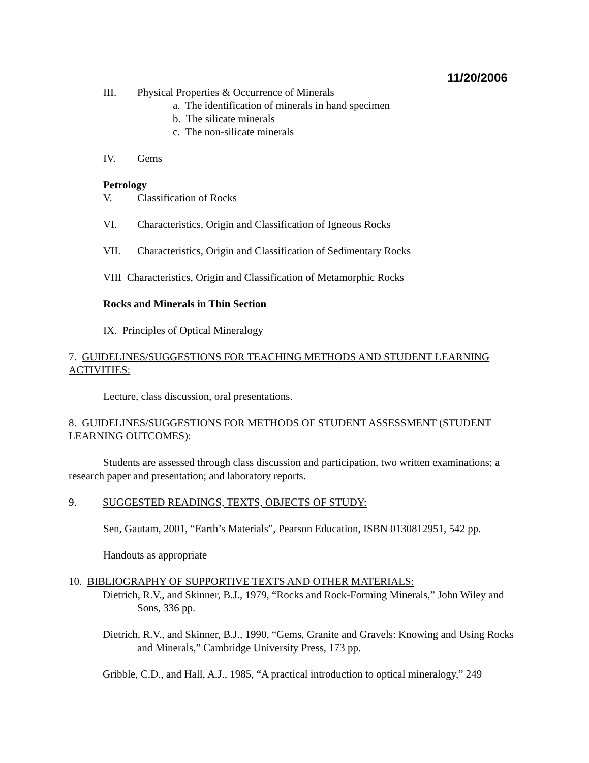11/20/2006
III. Physical Properties & Occurrence of Minerals
a. The identification of minerals in hand specimen
b. The silicate minerals
c. The non-silicate minerals
IV. Gems
Petrology
V. Classification of Rocks
VI. Characteristics, Origin and Classification of Igneous Rocks
VII. Characteristics, Origin and Classification of Sedimentary Rocks
VIII Characteristics, Origin and Classification of Metamorphic Rocks
Rocks and Minerals in Thin Section
IX. Principles of Optical Mineralogy
7. GUIDELINES/SUGGESTIONS FOR TEACHING METHODS AND STUDENT LEARNING ACTIVITIES:
Lecture, class discussion, oral presentations.
8. GUIDELINES/SUGGESTIONS FOR METHODS OF STUDENT ASSESSMENT (STUDENT LEARNING OUTCOMES):
Students are assessed through class discussion and participation, two written examinations; a research paper and presentation; and laboratory reports.
9. SUGGESTED READINGS, TEXTS, OBJECTS OF STUDY:
Sen, Gautam, 2001, “Earth’s Materials”, Pearson Education, ISBN 0130812951, 542 pp.
Handouts as appropriate
10. BIBLIOGRAPHY OF SUPPORTIVE TEXTS AND OTHER MATERIALS:
Dietrich, R.V., and Skinner, B.J., 1979, “Rocks and Rock-Forming Minerals,” John Wiley and Sons, 336 pp.
Dietrich, R.V., and Skinner, B.J., 1990, “Gems, Granite and Gravels: Knowing and Using Rocks and Minerals,” Cambridge University Press, 173 pp.
Gribble, C.D., and Hall, A.J., 1985, “A practical introduction to optical mineralogy,” 249